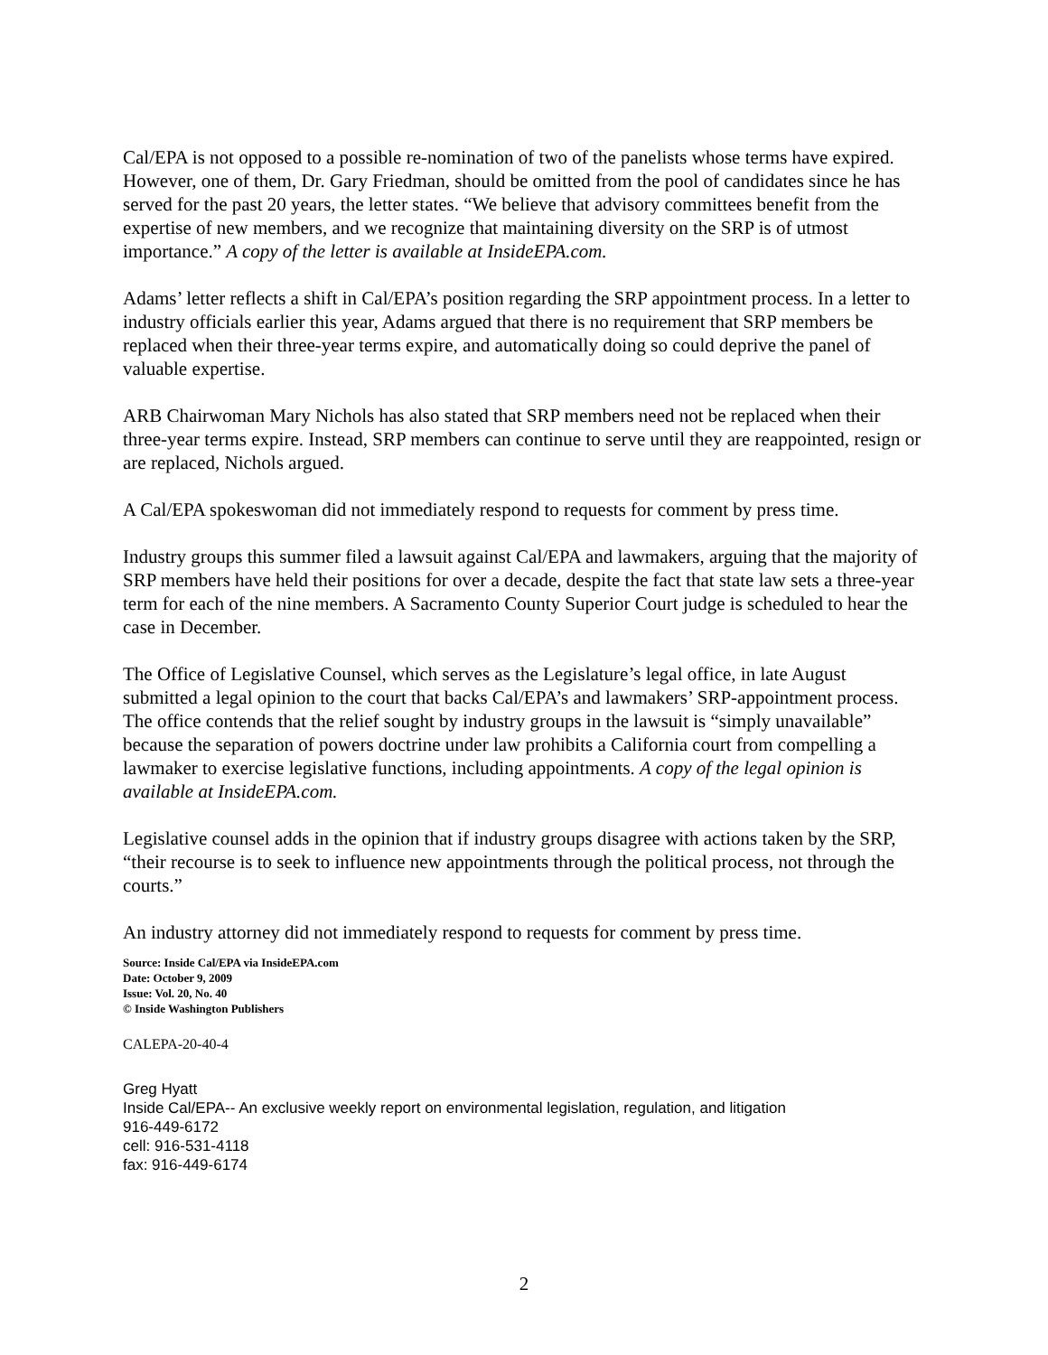Cal/EPA is not opposed to a possible re-nomination of two of the panelists whose terms have expired. However, one of them, Dr. Gary Friedman, should be omitted from the pool of candidates since he has served for the past 20 years, the letter states. “We believe that advisory committees benefit from the expertise of new members, and we recognize that maintaining diversity on the SRP is of utmost importance.” A copy of the letter is available at InsideEPA.com.
Adams’ letter reflects a shift in Cal/EPA’s position regarding the SRP appointment process. In a letter to industry officials earlier this year, Adams argued that there is no requirement that SRP members be replaced when their three-year terms expire, and automatically doing so could deprive the panel of valuable expertise.
ARB Chairwoman Mary Nichols has also stated that SRP members need not be replaced when their three-year terms expire. Instead, SRP members can continue to serve until they are reappointed, resign or are replaced, Nichols argued.
A Cal/EPA spokeswoman did not immediately respond to requests for comment by press time.
Industry groups this summer filed a lawsuit against Cal/EPA and lawmakers, arguing that the majority of SRP members have held their positions for over a decade, despite the fact that state law sets a three-year term for each of the nine members. A Sacramento County Superior Court judge is scheduled to hear the case in December.
The Office of Legislative Counsel, which serves as the Legislature’s legal office, in late August submitted a legal opinion to the court that backs Cal/EPA’s and lawmakers’ SRP-appointment process. The office contends that the relief sought by industry groups in the lawsuit is “simply unavailable” because the separation of powers doctrine under law prohibits a California court from compelling a lawmaker to exercise legislative functions, including appointments. A copy of the legal opinion is available at InsideEPA.com.
Legislative counsel adds in the opinion that if industry groups disagree with actions taken by the SRP, “their recourse is to seek to influence new appointments through the political process, not through the courts.”
An industry attorney did not immediately respond to requests for comment by press time.
Source: Inside Cal/EPA via InsideEPA.com
Date: October 9, 2009
Issue: Vol. 20, No. 40
© Inside Washington Publishers
CALEPA-20-40-4
Greg Hyatt
Inside Cal/EPA-- An exclusive weekly report on environmental legislation, regulation, and litigation
916-449-6172
cell: 916-531-4118
fax: 916-449-6174
2